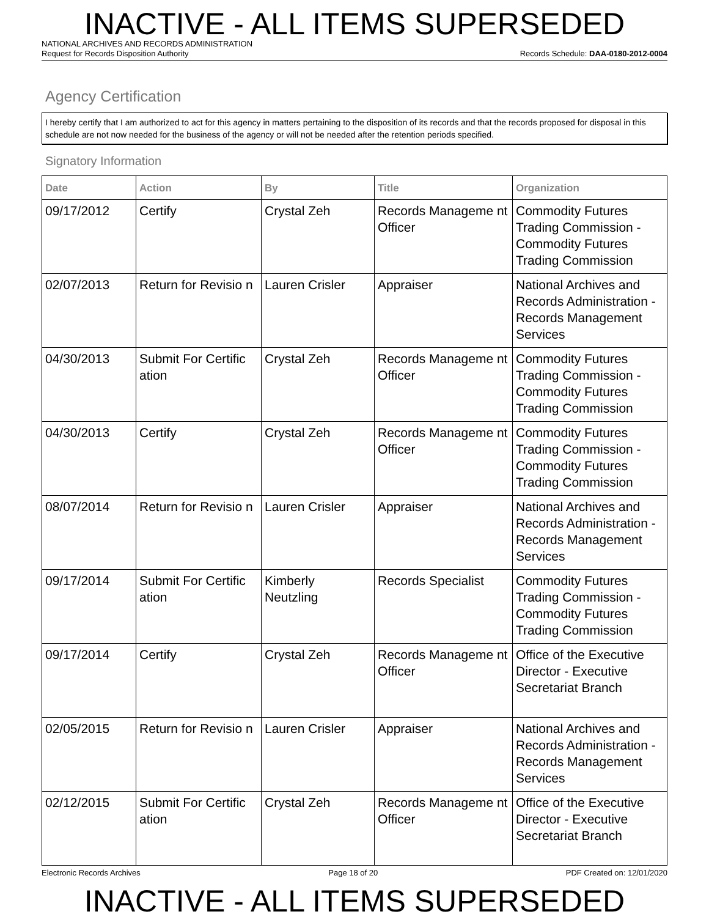INACTIVE - ALL ITEMS SUPERSEDED
NATIONAL ARCHIVES AND RECORDS ADMINISTRATION
Request for Records Disposition Authority Records Schedule: DAA-0180-2012-0004
Agency Certification
I hereby certify that I am authorized to act for this agency in matters pertaining to the disposition of its records and that the records proposed for disposal in this schedule are not now needed for the business of the agency or will not be needed after the retention periods specified.
Signatory Information
| Date | Action | By | Title | Organization |
| --- | --- | --- | --- | --- |
| 09/17/2012 | Certify | Crystal Zeh | Records Manageme nt Officer | Commodity Futures Trading Commission - Commodity Futures Trading Commission |
| 02/07/2013 | Return for Revisio n | Lauren Crisler | Appraiser | National Archives and Records Administration - Records Management Services |
| 04/30/2013 | Submit For Certific ation | Crystal Zeh | Records Manageme nt Officer | Commodity Futures Trading Commission - Commodity Futures Trading Commission |
| 04/30/2013 | Certify | Crystal Zeh | Records Manageme nt Officer | Commodity Futures Trading Commission - Commodity Futures Trading Commission |
| 08/07/2014 | Return for Revisio n | Lauren Crisler | Appraiser | National Archives and Records Administration - Records Management Services |
| 09/17/2014 | Submit For Certific ation | Kimberly Neutzling | Records Specialist | Commodity Futures Trading Commission - Commodity Futures Trading Commission |
| 09/17/2014 | Certify | Crystal Zeh | Records Manageme nt Officer | Office of the Executive Director - Executive Secretariat Branch |
| 02/05/2015 | Return for Revisio n | Lauren Crisler | Appraiser | National Archives and Records Administration - Records Management Services |
| 02/12/2015 | Submit For Certific ation | Crystal Zeh | Records Manageme nt Officer | Office of the Executive Director - Executive Secretariat Branch |
Electronic Records Archives Page 18 of 20 PDF Created on: 12/01/2020
INACTIVE - ALL ITEMS SUPERSEDED